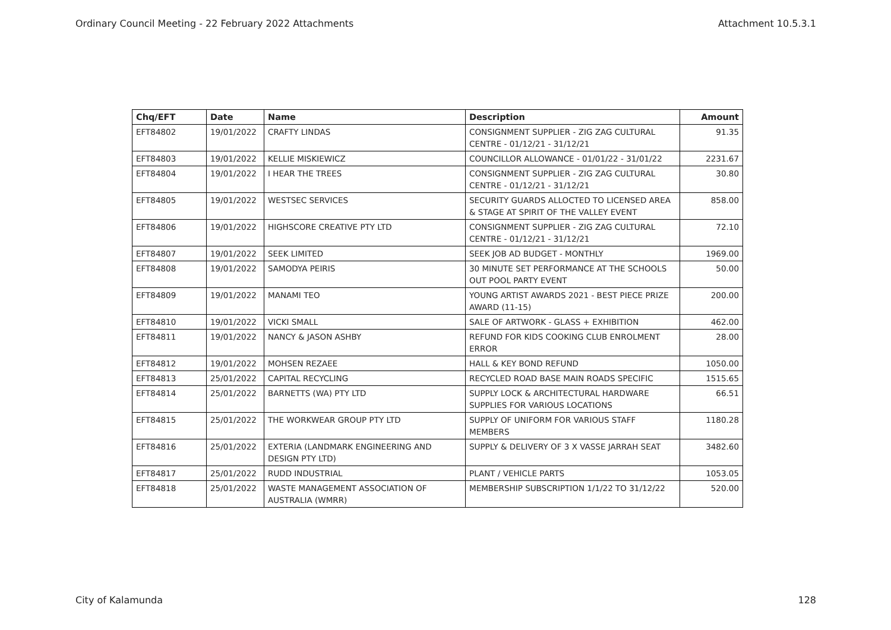Ordinary Council Meeting - 22 February 2022 Attachments Attachment 10.5.3.1
| Chq/EFT | Date | Name | Description | Amount |
| --- | --- | --- | --- | --- |
| EFT84802 | 19/01/2022 | CRAFTY LINDAS | CONSIGNMENT SUPPLIER - ZIG ZAG CULTURAL CENTRE - 01/12/21 - 31/12/21 | 91.35 |
| EFT84803 | 19/01/2022 | KELLIE MISKIEWICZ | COUNCILLOR ALLOWANCE - 01/01/22 - 31/01/22 | 2231.67 |
| EFT84804 | 19/01/2022 | I HEAR THE TREES | CONSIGNMENT SUPPLIER - ZIG ZAG CULTURAL CENTRE - 01/12/21 - 31/12/21 | 30.80 |
| EFT84805 | 19/01/2022 | WESTSEC SERVICES | SECURITY GUARDS ALLOCTED TO LICENSED AREA & STAGE AT SPIRIT OF THE VALLEY EVENT | 858.00 |
| EFT84806 | 19/01/2022 | HIGHSCORE CREATIVE PTY LTD | CONSIGNMENT SUPPLIER - ZIG ZAG CULTURAL CENTRE - 01/12/21 - 31/12/21 | 72.10 |
| EFT84807 | 19/01/2022 | SEEK LIMITED | SEEK JOB AD BUDGET - MONTHLY | 1969.00 |
| EFT84808 | 19/01/2022 | SAMODYA PEIRIS | 30 MINUTE SET PERFORMANCE AT THE SCHOOLS OUT POOL PARTY EVENT | 50.00 |
| EFT84809 | 19/01/2022 | MANAMI TEO | YOUNG ARTIST AWARDS 2021 - BEST PIECE PRIZE AWARD (11-15) | 200.00 |
| EFT84810 | 19/01/2022 | VICKI SMALL | SALE OF ARTWORK - GLASS + EXHIBITION | 462.00 |
| EFT84811 | 19/01/2022 | NANCY & JASON ASHBY | REFUND FOR KIDS COOKING CLUB ENROLMENT ERROR | 28.00 |
| EFT84812 | 19/01/2022 | MOHSEN REZAEE | HALL & KEY BOND REFUND | 1050.00 |
| EFT84813 | 25/01/2022 | CAPITAL RECYCLING | RECYCLED ROAD BASE MAIN ROADS SPECIFIC | 1515.65 |
| EFT84814 | 25/01/2022 | BARNETTS (WA) PTY LTD | SUPPLY LOCK & ARCHITECTURAL HARDWARE SUPPLIES FOR VARIOUS LOCATIONS | 66.51 |
| EFT84815 | 25/01/2022 | THE WORKWEAR GROUP PTY LTD | SUPPLY OF UNIFORM FOR VARIOUS STAFF MEMBERS | 1180.28 |
| EFT84816 | 25/01/2022 | EXTERIA (LANDMARK ENGINEERING AND DESIGN PTY LTD) | SUPPLY & DELIVERY OF 3 X VASSE JARRAH SEAT | 3482.60 |
| EFT84817 | 25/01/2022 | RUDD INDUSTRIAL | PLANT / VEHICLE PARTS | 1053.05 |
| EFT84818 | 25/01/2022 | WASTE MANAGEMENT ASSOCIATION OF AUSTRALIA (WMRR) | MEMBERSHIP SUBSCRIPTION 1/1/22 TO 31/12/22 | 520.00 |
City of Kalamunda 128